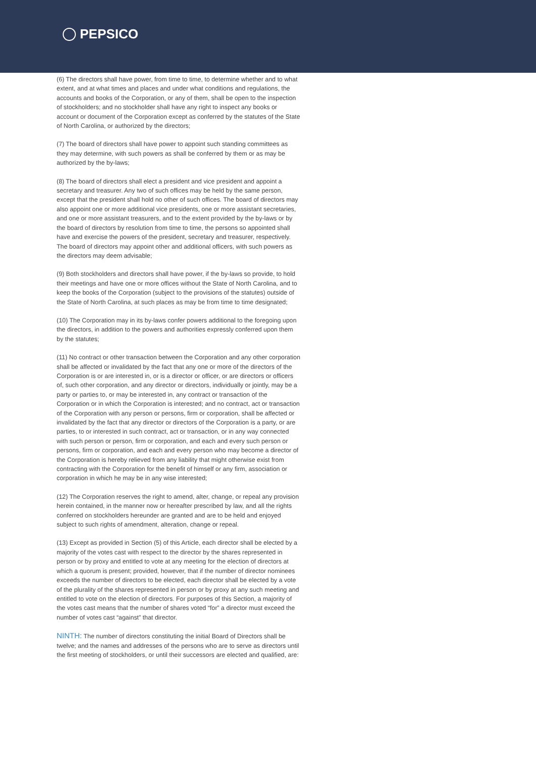PEPSICO
(6) The directors shall have power, from time to time, to determine whether and to what extent, and at what times and places and under what conditions and regulations, the accounts and books of the Corporation, or any of them, shall be open to the inspection of stockholders; and no stockholder shall have any right to inspect any books or account or document of the Corporation except as conferred by the statutes of the State of North Carolina, or authorized by the directors;
(7) The board of directors shall have power to appoint such standing committees as they may determine, with such powers as shall be conferred by them or as may be authorized by the by-laws;
(8) The board of directors shall elect a president and vice president and appoint a secretary and treasurer. Any two of such offices may be held by the same person, except that the president shall hold no other of such offices. The board of directors may also appoint one or more additional vice presidents, one or more assistant secretaries, and one or more assistant treasurers, and to the extent provided by the by-laws or by the board of directors by resolution from time to time, the persons so appointed shall have and exercise the powers of the president, secretary and treasurer, respectively. The board of directors may appoint other and additional officers, with such powers as the directors may deem advisable;
(9) Both stockholders and directors shall have power, if the by-laws so provide, to hold their meetings and have one or more offices without the State of North Carolina, and to keep the books of the Corporation (subject to the provisions of the statutes) outside of the State of North Carolina, at such places as may be from time to time designated;
(10) The Corporation may in its by-laws confer powers additional to the foregoing upon the directors, in addition to the powers and authorities expressly conferred upon them by the statutes;
(11) No contract or other transaction between the Corporation and any other corporation shall be affected or invalidated by the fact that any one or more of the directors of the Corporation is or are interested in, or is a director or officer, or are directors or officers of, such other corporation, and any director or directors, individually or jointly, may be a party or parties to, or may be interested in, any contract or transaction of the Corporation or in which the Corporation is interested; and no contract, act or transaction of the Corporation with any person or persons, firm or corporation, shall be affected or invalidated by the fact that any director or directors of the Corporation is a party, or are parties, to or interested in such contract, act or transaction, or in any way connected with such person or person, firm or corporation, and each and every such person or persons, firm or corporation, and each and every person who may become a director of the Corporation is hereby relieved from any liability that might otherwise exist from contracting with the Corporation for the benefit of himself or any firm, association or corporation in which he may be in any wise interested;
(12) The Corporation reserves the right to amend, alter, change, or repeal any provision herein contained, in the manner now or hereafter prescribed by law, and all the rights conferred on stockholders hereunder are granted and are to be held and enjoyed subject to such rights of amendment, alteration, change or repeal.
(13) Except as provided in Section (5) of this Article, each director shall be elected by a majority of the votes cast with respect to the director by the shares represented in person or by proxy and entitled to vote at any meeting for the election of directors at which a quorum is present; provided, however, that if the number of director nominees exceeds the number of directors to be elected, each director shall be elected by a vote of the plurality of the shares represented in person or by proxy at any such meeting and entitled to vote on the election of directors. For purposes of this Section, a majority of the votes cast means that the number of shares voted “for” a director must exceed the number of votes cast “against” that director.
NINTH: The number of directors constituting the initial Board of Directors shall be twelve; and the names and addresses of the persons who are to serve as directors until the first meeting of stockholders, or until their successors are elected and qualified, are: